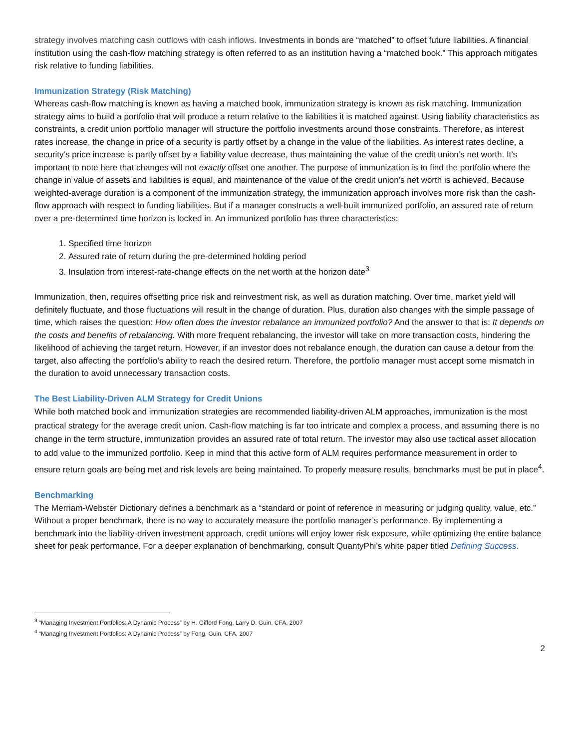strategy involves matching cash outflows with cash inflows. Investments in bonds are “matched” to offset future liabilities. A financial institution using the cash-flow matching strategy is often referred to as an institution having a “matched book.” This approach mitigates risk relative to funding liabilities.
Immunization Strategy (Risk Matching)
Whereas cash-flow matching is known as having a matched book, immunization strategy is known as risk matching. Immunization strategy aims to build a portfolio that will produce a return relative to the liabilities it is matched against. Using liability characteristics as constraints, a credit union portfolio manager will structure the portfolio investments around those constraints. Therefore, as interest rates increase, the change in price of a security is partly offset by a change in the value of the liabilities. As interest rates decline, a security’s price increase is partly offset by a liability value decrease, thus maintaining the value of the credit union’s net worth. It’s important to note here that changes will not exactly offset one another. The purpose of immunization is to find the portfolio where the change in value of assets and liabilities is equal, and maintenance of the value of the credit union’s net worth is achieved. Because weighted-average duration is a component of the immunization strategy, the immunization approach involves more risk than the cash-flow approach with respect to funding liabilities. But if a manager constructs a well-built immunized portfolio, an assured rate of return over a pre-determined time horizon is locked in. An immunized portfolio has three characteristics:
1. Specified time horizon
2. Assured rate of return during the pre-determined holding period
3. Insulation from interest-rate-change effects on the net worth at the horizon date<sup>3</sup>
Immunization, then, requires offsetting price risk and reinvestment risk, as well as duration matching. Over time, market yield will definitely fluctuate, and those fluctuations will result in the change of duration. Plus, duration also changes with the simple passage of time, which raises the question: How often does the investor rebalance an immunized portfolio? And the answer to that is: It depends on the costs and benefits of rebalancing. With more frequent rebalancing, the investor will take on more transaction costs, hindering the likelihood of achieving the target return. However, if an investor does not rebalance enough, the duration can cause a detour from the target, also affecting the portfolio’s ability to reach the desired return. Therefore, the portfolio manager must accept some mismatch in the duration to avoid unnecessary transaction costs.
The Best Liability-Driven ALM Strategy for Credit Unions
While both matched book and immunization strategies are recommended liability-driven ALM approaches, immunization is the most practical strategy for the average credit union. Cash-flow matching is far too intricate and complex a process, and assuming there is no change in the term structure, immunization provides an assured rate of total return. The investor may also use tactical asset allocation to add value to the immunized portfolio. Keep in mind that this active form of ALM requires performance measurement in order to ensure return goals are being met and risk levels are being maintained. To properly measure results, benchmarks must be put in place<sup>4</sup>.
Benchmarking
The Merriam-Webster Dictionary defines a benchmark as a “standard or point of reference in measuring or judging quality, value, etc.” Without a proper benchmark, there is no way to accurately measure the portfolio manager’s performance. By implementing a benchmark into the liability-driven investment approach, credit unions will enjoy lower risk exposure, while optimizing the entire balance sheet for peak performance. For a deeper explanation of benchmarking, consult QuantyPhi’s white paper titled Defining Success.
<sup>3</sup> “Managing Investment Portfolios: A Dynamic Process” by H. Gifford Fong, Larry D. Guin, CFA, 2007
<sup>4</sup> “Managing Investment Portfolios: A Dynamic Process” by Fong, Guin, CFA, 2007
2